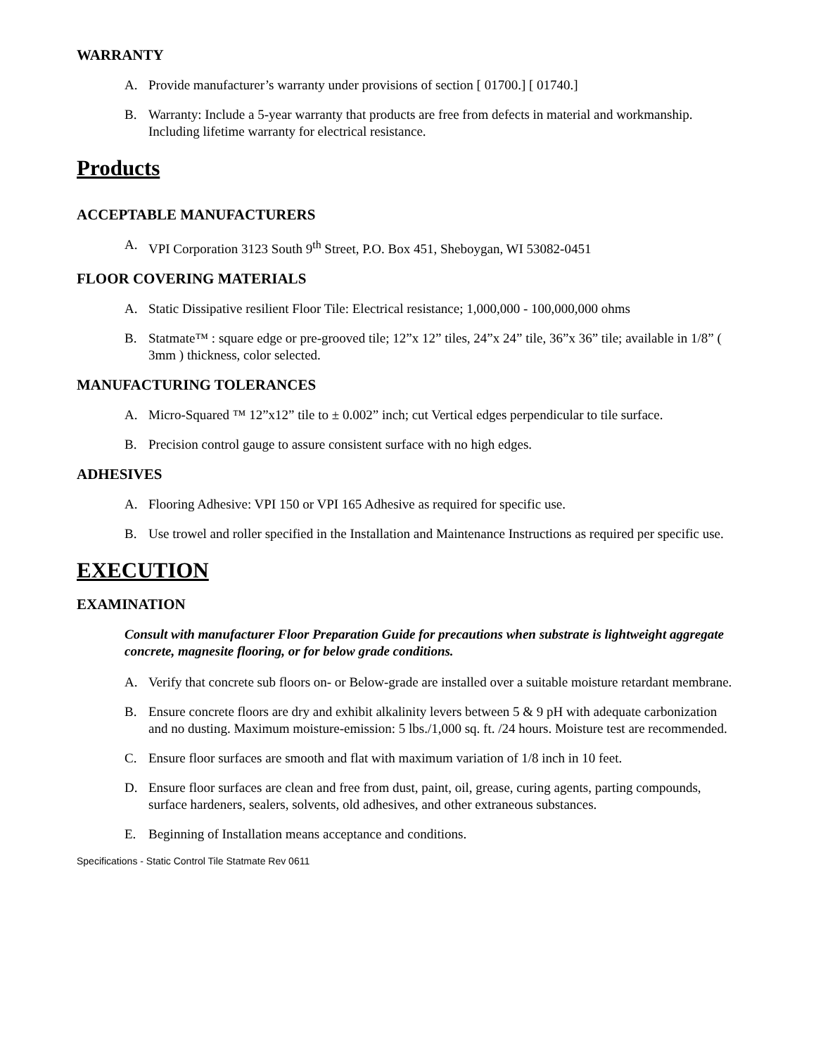WARRANTY
A. Provide manufacturer’s warranty under provisions of section [ 01700.] [ 01740.]
B. Warranty: Include a 5-year warranty that products are free from defects in material and workmanship. Including lifetime warranty for electrical resistance.
Products
ACCEPTABLE MANUFACTURERS
A. VPI Corporation 3123 South 9<sup>th</sup> Street, P.O. Box 451, Sheboygan, WI 53082-0451
FLOOR COVERING MATERIALS
A. Static Dissipative resilient Floor Tile: Electrical resistance; 1,000,000 - 100,000,000 ohms
B. Statmate™ : square edge or pre-grooved tile; 12”x 12” tiles, 24”x 24” tile, 36”x 36” tile; available in 1/8” ( 3mm ) thickness, color selected.
MANUFACTURING TOLERANCES
A. Micro-Squared ™ 12”x12” tile to ± 0.002” inch; cut Vertical edges perpendicular to tile surface.
B. Precision control gauge to assure consistent surface with no high edges.
ADHESIVES
A. Flooring Adhesive: VPI 150 or VPI 165 Adhesive as required for specific use.
B. Use trowel and roller specified in the Installation and Maintenance Instructions as required per specific use.
EXECUTION
EXAMINATION
Consult with manufacturer Floor Preparation Guide for precautions when substrate is lightweight aggregate concrete, magnesite flooring, or for below grade conditions.
A. Verify that concrete sub floors on- or Below-grade are installed over a suitable moisture retardant membrane.
B. Ensure concrete floors are dry and exhibit alkalinity levers between 5 & 9 pH with adequate carbonization and no dusting. Maximum moisture-emission: 5 lbs./1,000 sq. ft. /24 hours. Moisture test are recommended.
C. Ensure floor surfaces are smooth and flat with maximum variation of 1/8 inch in 10 feet.
D. Ensure floor surfaces are clean and free from dust, paint, oil, grease, curing agents, parting compounds, surface hardeners, sealers, solvents, old adhesives, and other extraneous substances.
E. Beginning of Installation means acceptance and conditions.
Specifications - Static Control Tile Statmate Rev 0611